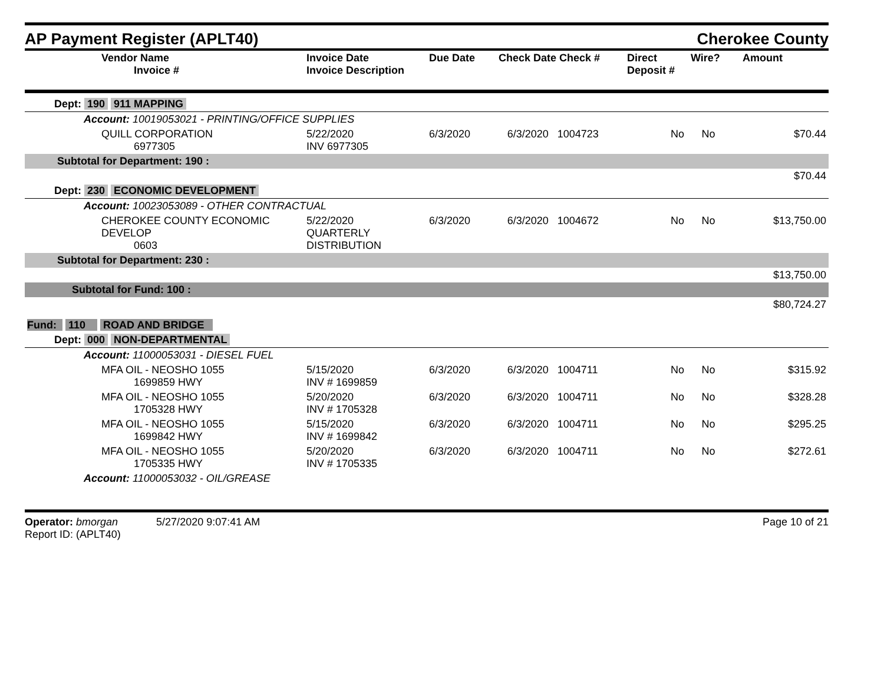AP Payment Register (APLT40)
Cherokee County
| Vendor Name Invoice # | Invoice Date Invoice Description | Due Date | Check Date Check # | Direct Deposit # | Wire? | Amount |
| --- | --- | --- | --- | --- | --- | --- |
| Dept: 190 911 MAPPING | | | | | | |
| Account: 10019053021 - PRINTING/OFFICE SUPPLIES | | | | | | |
| QUILL CORPORATION 6977305 | 5/22/2020 INV 6977305 | 6/3/2020 | 6/3/2020 1004723 | No | No | $70.44 |
| Subtotal for Department: 190 : | | | | | | |
| $70.44 | | | | | | |
| Dept: 230 ECONOMIC DEVELOPMENT | | | | | | |
| Account: 10023053089 - OTHER CONTRACTUAL | | | | | | |
| CHEROKEE COUNTY ECONOMIC DEVELOP 0603 | 5/22/2020 QUARTERLY DISTRIBUTION | 6/3/2020 | 6/3/2020 1004672 | No | No | $13,750.00 |
| Subtotal for Department: 230 : | | | | | | |
| $13,750.00 | | | | | | |
| Subtotal for Fund: 100 : | | | | | | |
| $80,724.27 | | | | | | |
| Fund: 110 ROAD AND BRIDGE | | | | | | |
| Dept: 000 NON-DEPARTMENTAL | | | | | | |
| Account: 11000053031 - DIESEL FUEL | | | | | | |
| MFA OIL - NEOSHO 1055 1699859 HWY | 5/15/2020 INV # 1699859 | 6/3/2020 | 6/3/2020 1004711 | No | No | $315.92 |
| MFA OIL - NEOSHO 1055 1705328 HWY | 5/20/2020 INV # 1705328 | 6/3/2020 | 6/3/2020 1004711 | No | No | $328.28 |
| MFA OIL - NEOSHO 1055 1699842 HWY | 5/15/2020 INV # 1699842 | 6/3/2020 | 6/3/2020 1004711 | No | No | $295.25 |
| MFA OIL - NEOSHO 1055 1705335 HWY | 5/20/2020 INV # 1705335 | 6/3/2020 | 6/3/2020 1004711 | No | No | $272.61 |
| Account: 11000053032 - OIL/GREASE | | | | | | |
Operator: bmorgan 5/27/2020 9:07:41 AM
Report ID: (APLT40)
Page 10 of 21